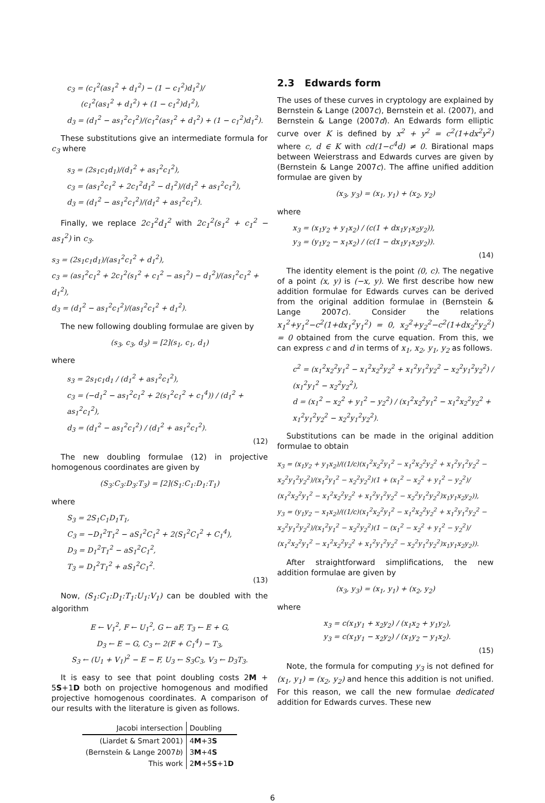c<sub>3</sub> = (c<sub>1</sub><sup>2</sup>(as<sub>1</sub><sup>2</sup> + d<sub>1</sub><sup>2</sup>) − (1 − c<sub>1</sub><sup>2</sup>)d<sub>1</sub><sup>2</sup>)/
(c<sub>1</sub><sup>2</sup>(as<sub>1</sub><sup>2</sup> + d<sub>1</sub><sup>2</sup>) + (1 − c<sub>1</sub><sup>2</sup>)d<sub>1</sub><sup>2</sup>),
d<sub>3</sub> = (d<sub>1</sub><sup>2</sup> − as<sub>1</sub><sup>2</sup>c<sub>1</sub><sup>2</sup>)/(c<sub>1</sub><sup>2</sup>(as<sub>1</sub><sup>2</sup> + d<sub>1</sub><sup>2</sup>) + (1 − c<sub>1</sub><sup>2</sup>)d<sub>1</sub><sup>2</sup>).
These substitutions give an intermediate formula for c<sub>3</sub> where
s<sub>3</sub> = (2s<sub>1</sub>c<sub>1</sub>d<sub>1</sub>)/(d<sub>1</sub><sup>2</sup> + as<sub>1</sub><sup>2</sup>c<sub>1</sub><sup>2</sup>),
c<sub>3</sub> = (as<sub>1</sub><sup>2</sup>c<sub>1</sub><sup>2</sup> + 2c<sub>1</sub><sup>2</sup>d<sub>1</sub><sup>2</sup> − d<sub>1</sub><sup>2</sup>)/(d<sub>1</sub><sup>2</sup> + as<sub>1</sub><sup>2</sup>c<sub>1</sub><sup>2</sup>),
d<sub>3</sub> = (d<sub>1</sub><sup>2</sup> − as<sub>1</sub><sup>2</sup>c<sub>1</sub><sup>2</sup>)/(d<sub>1</sub><sup>2</sup> + as<sub>1</sub><sup>2</sup>c<sub>1</sub><sup>2</sup>).
Finally, we replace 2c<sub>1</sub><sup>2</sup>d<sub>1</sub><sup>2</sup> with 2c<sub>1</sub><sup>2</sup>(s<sub>1</sub><sup>2</sup> + c<sub>1</sub><sup>2</sup> − as<sub>1</sub><sup>2</sup>) in c<sub>3</sub>.
s<sub>3</sub> = (2s<sub>1</sub>c<sub>1</sub>d<sub>1</sub>)/(as<sub>1</sub><sup>2</sup>c<sub>1</sub><sup>2</sup> + d<sub>1</sub><sup>2</sup>),
c<sub>3</sub> = (as<sub>1</sub><sup>2</sup>c<sub>1</sub><sup>2</sup> + 2c<sub>1</sub><sup>2</sup>(s<sub>1</sub><sup>2</sup> + c<sub>1</sub><sup>2</sup> − as<sub>1</sub><sup>2</sup>) − d<sub>1</sub><sup>2</sup>)/(as<sub>1</sub><sup>2</sup>c<sub>1</sub><sup>2</sup> + d<sub>1</sub><sup>2</sup>),
d<sub>3</sub> = (d<sub>1</sub><sup>2</sup> − as<sub>1</sub><sup>2</sup>c<sub>1</sub><sup>2</sup>)/(as<sub>1</sub><sup>2</sup>c<sub>1</sub><sup>2</sup> + d<sub>1</sub><sup>2</sup>).
The new following doubling formulae are given by
(s<sub>3</sub>, c<sub>3</sub>, d<sub>3</sub>) = [2](s<sub>1</sub>, c<sub>1</sub>, d<sub>1</sub>)
where
s<sub>3</sub> = 2s<sub>1</sub>c<sub>1</sub>d<sub>1</sub> / (d<sub>1</sub><sup>2</sup> + as<sub>1</sub><sup>2</sup>c<sub>1</sub><sup>2</sup>),
c<sub>3</sub> = (−d<sub>1</sub><sup>2</sup> − as<sub>1</sub><sup>2</sup>c<sub>1</sub><sup>2</sup> + 2(s<sub>1</sub><sup>2</sup>c<sub>1</sub><sup>2</sup> + c<sub>1</sub><sup>4</sup>)) / (d<sub>1</sub><sup>2</sup> + as<sub>1</sub><sup>2</sup>c<sub>1</sub><sup>2</sup>),
d<sub>3</sub> = (d<sub>1</sub><sup>2</sup> − as<sub>1</sub><sup>2</sup>c<sub>1</sub><sup>2</sup>) / (d<sub>1</sub><sup>2</sup> + as<sub>1</sub><sup>2</sup>c<sub>1</sub><sup>2</sup>).
(12)
The new doubling formulae (12) in projective homogenous coordinates are given by
(S<sub>3</sub>:C<sub>3</sub>:D<sub>3</sub>:T<sub>3</sub>) = [2](S<sub>1</sub>:C<sub>1</sub>:D<sub>1</sub>:T<sub>1</sub>)
where
S<sub>3</sub> = 2S<sub>1</sub>C<sub>1</sub>D<sub>1</sub>T<sub>1</sub>,
C<sub>3</sub> = −D<sub>1</sub><sup>2</sup>T<sub>1</sub><sup>2</sup> − aS<sub>1</sub><sup>2</sup>C<sub>1</sub><sup>2</sup> + 2(S<sub>1</sub><sup>2</sup>C<sub>1</sub><sup>2</sup> + C<sub>1</sub><sup>4</sup>),
D<sub>3</sub> = D<sub>1</sub><sup>2</sup>T<sub>1</sub><sup>2</sup> − aS<sub>1</sub><sup>2</sup>C<sub>1</sub><sup>2</sup>,
T<sub>3</sub> = D<sub>1</sub><sup>2</sup>T<sub>1</sub><sup>2</sup> + aS<sub>1</sub><sup>2</sup>C<sub>1</sub><sup>2</sup>.
(13)
Now, (S<sub>1</sub>:C<sub>1</sub>:D<sub>1</sub>:T<sub>1</sub>:U<sub>1</sub>:V<sub>1</sub>) can be doubled with the algorithm
E ← V<sub>1</sub><sup>2</sup>, F ← U<sub>1</sub><sup>2</sup>, G ← aF, T<sub>3</sub> ← E + G,
D<sub>3</sub> ← E − G, C<sub>3</sub> ← 2(F + C<sub>1</sub><sup>4</sup>) − T<sub>3</sub>,
S<sub>3</sub> ← (U<sub>1</sub> + V<sub>1</sub>)<sup>2</sup> − E − F, U<sub>3</sub> ← S<sub>3</sub>C<sub>3</sub>, V<sub>3</sub> ← D<sub>3</sub>T<sub>3</sub>.
It is easy to see that point doubling costs 2M + 5S+1D both on projective homogenous and modified projective homogenous coordinates. A comparison of our results with the literature is given as follows.
| Jacobi intersection | Doubling |
| --- | --- |
| (Liardet & Smart 2001) | 4 M +3 S |
| (Bernstein & Lange 2007 b ) | 3 M +4 S |
| This work | 2 M +5 S +1 D |
2.3 Edwards form
The uses of these curves in cryptology are explained by Bernstein & Lange (2007c), Bernstein et al. (2007), and Bernstein & Lange (2007d). An Edwards form elliptic curve over K is defined by x<sup>2</sup> + y<sup>2</sup> = c<sup>2</sup>(1+dx<sup>2</sup>y<sup>2</sup>) where c, d ∈ K with cd(1−c<sup>4</sup>d) ≠ 0. Birational maps between Weierstrass and Edwards curves are given by (Bernstein & Lange 2007c). The affine unified addition formulae are given by
(x<sub>3</sub>, y<sub>3</sub>) = (x<sub>1</sub>, y<sub>1</sub>) + (x<sub>2</sub>, y<sub>2</sub>)
where
x<sub>3</sub> = (x<sub>1</sub>y<sub>2</sub> + y<sub>1</sub>x<sub>2</sub>) / (c(1 + dx<sub>1</sub>y<sub>1</sub>x<sub>2</sub>y<sub>2</sub>)),
y<sub>3</sub> = (y<sub>1</sub>y<sub>2</sub> − x<sub>1</sub>x<sub>2</sub>) / (c(1 − dx<sub>1</sub>y<sub>1</sub>x<sub>2</sub>y<sub>2</sub>)).
(14)
The identity element is the point (0, c). The negative of a point (x, y) is (−x, y). We first describe how new addition formulae for Edwards curves can be derived from the original addition formulae in (Bernstein & Lange 2007c). Consider the relations x<sub>1</sub><sup>2</sup>+y<sub>1</sub><sup>2</sup>−c<sup>2</sup>(1+dx<sub>1</sub><sup>2</sup>y<sub>1</sub><sup>2</sup>) = 0, x<sub>2</sub><sup>2</sup>+y<sub>2</sub><sup>2</sup>−c<sup>2</sup>(1+dx<sub>2</sub><sup>2</sup>y<sub>2</sub><sup>2</sup>) = 0 obtained from the curve equation. From this, we can express c and d in terms of x<sub>1</sub>, x<sub>2</sub>, y<sub>1</sub>, y<sub>2</sub> as follows.
c<sup>2</sup> = (x<sub>1</sub><sup>2</sup>x<sub>2</sub><sup>2</sup>y<sub>1</sub><sup>2</sup> − x<sub>1</sub><sup>2</sup>x<sub>2</sub><sup>2</sup>y<sub>2</sub><sup>2</sup> + x<sub>1</sub><sup>2</sup>y<sub>1</sub><sup>2</sup>y<sub>2</sub><sup>2</sup> − x<sub>2</sub><sup>2</sup>y<sub>1</sub><sup>2</sup>y<sub>2</sub><sup>2</sup>) / (x<sub>1</sub><sup>2</sup>y<sub>1</sub><sup>2</sup> − x<sub>2</sub><sup>2</sup>y<sub>2</sub><sup>2</sup>),
d = (x<sub>1</sub><sup>2</sup> − x<sub>2</sub><sup>2</sup> + y<sub>1</sub><sup>2</sup> − y<sub>2</sub><sup>2</sup>) / (x<sub>1</sub><sup>2</sup>x<sub>2</sub><sup>2</sup>y<sub>1</sub><sup>2</sup> − x<sub>1</sub><sup>2</sup>x<sub>2</sub><sup>2</sup>y<sub>2</sub><sup>2</sup> + x<sub>1</sub><sup>2</sup>y<sub>1</sub><sup>2</sup>y<sub>2</sub><sup>2</sup> − x<sub>2</sub><sup>2</sup>y<sub>1</sub><sup>2</sup>y<sub>2</sub><sup>2</sup>).
Substitutions can be made in the original addition formulae to obtain
x<sub>3</sub> = (x<sub>1</sub>y<sub>2</sub> + y<sub>1</sub>x<sub>2</sub>)/((1/c)(x<sub>1</sub><sup>2</sup>x<sub>2</sub><sup>2</sup>y<sub>1</sub><sup>2</sup> − x<sub>1</sub><sup>2</sup>x<sub>2</sub><sup>2</sup>y<sub>2</sub><sup>2</sup> + x<sub>1</sub><sup>2</sup>y<sub>1</sub><sup>2</sup>y<sub>2</sub><sup>2</sup> − x<sub>2</sub><sup>2</sup>y<sub>1</sub><sup>2</sup>y<sub>2</sub><sup>2</sup>)/(x<sub>1</sub><sup>2</sup>y<sub>1</sub><sup>2</sup> − x<sub>2</sub><sup>2</sup>y<sub>2</sub><sup>2</sup>)(1 + (x<sub>1</sub><sup>2</sup> − x<sub>2</sub><sup>2</sup> + y<sub>1</sub><sup>2</sup> − y<sub>2</sub><sup>2</sup>)/ (x<sub>1</sub><sup>2</sup>x<sub>2</sub><sup>2</sup>y<sub>1</sub><sup>2</sup> − x<sub>1</sub><sup>2</sup>x<sub>2</sub><sup>2</sup>y<sub>2</sub><sup>2</sup> + x<sub>1</sub><sup>2</sup>y<sub>1</sub><sup>2</sup>y<sub>2</sub><sup>2</sup> − x<sub>2</sub><sup>2</sup>y<sub>1</sub><sup>2</sup>y<sub>2</sub><sup>2</sup>)x<sub>1</sub>y<sub>1</sub>x<sub>2</sub>y<sub>2</sub>)),
y<sub>3</sub> = (y<sub>1</sub>y<sub>2</sub> − x<sub>1</sub>x<sub>2</sub>)/((1/c)(x<sub>1</sub><sup>2</sup>x<sub>2</sub><sup>2</sup>y<sub>1</sub><sup>2</sup> − x<sub>1</sub><sup>2</sup>x<sub>2</sub><sup>2</sup>y<sub>2</sub><sup>2</sup> + x<sub>1</sub><sup>2</sup>y<sub>1</sub><sup>2</sup>y<sub>2</sub><sup>2</sup> − x<sub>2</sub><sup>2</sup>y<sub>1</sub><sup>2</sup>y<sub>2</sub><sup>2</sup>)/(x<sub>1</sub><sup>2</sup>y<sub>1</sub><sup>2</sup> − x<sub>2</sub><sup>2</sup>y<sub>2</sub><sup>2</sup>)(1 − (x<sub>1</sub><sup>2</sup> − x<sub>2</sub><sup>2</sup> + y<sub>1</sub><sup>2</sup> − y<sub>2</sub><sup>2</sup>)/ (x<sub>1</sub><sup>2</sup>x<sub>2</sub><sup>2</sup>y<sub>1</sub><sup>2</sup> − x<sub>1</sub><sup>2</sup>x<sub>2</sub><sup>2</sup>y<sub>2</sub><sup>2</sup> + x<sub>1</sub><sup>2</sup>y<sub>1</sub><sup>2</sup>y<sub>2</sub><sup>2</sup> − x<sub>2</sub><sup>2</sup>y<sub>1</sub><sup>2</sup>y<sub>2</sub><sup>2</sup>)x<sub>1</sub>y<sub>1</sub>x<sub>2</sub>y<sub>2</sub>)).
After straightforward simplifications, the new addition formulae are given by
(x<sub>3</sub>, y<sub>3</sub>) = (x<sub>1</sub>, y<sub>1</sub>) + (x<sub>2</sub>, y<sub>2</sub>)
where
x<sub>3</sub> = c(x<sub>1</sub>y<sub>1</sub> + x<sub>2</sub>y<sub>2</sub>) / (x<sub>1</sub>x<sub>2</sub> + y<sub>1</sub>y<sub>2</sub>),
y<sub>3</sub> = c(x<sub>1</sub>y<sub>1</sub> − x<sub>2</sub>y<sub>2</sub>) / (x<sub>1</sub>y<sub>2</sub> − y<sub>1</sub>x<sub>2</sub>).
(15)
Note, the formula for computing y<sub>3</sub> is not defined for (x<sub>1</sub>, y<sub>1</sub>) = (x<sub>2</sub>, y<sub>2</sub>) and hence this addition is not unified. For this reason, we call the new formulae dedicated addition for Edwards curves. These new
6